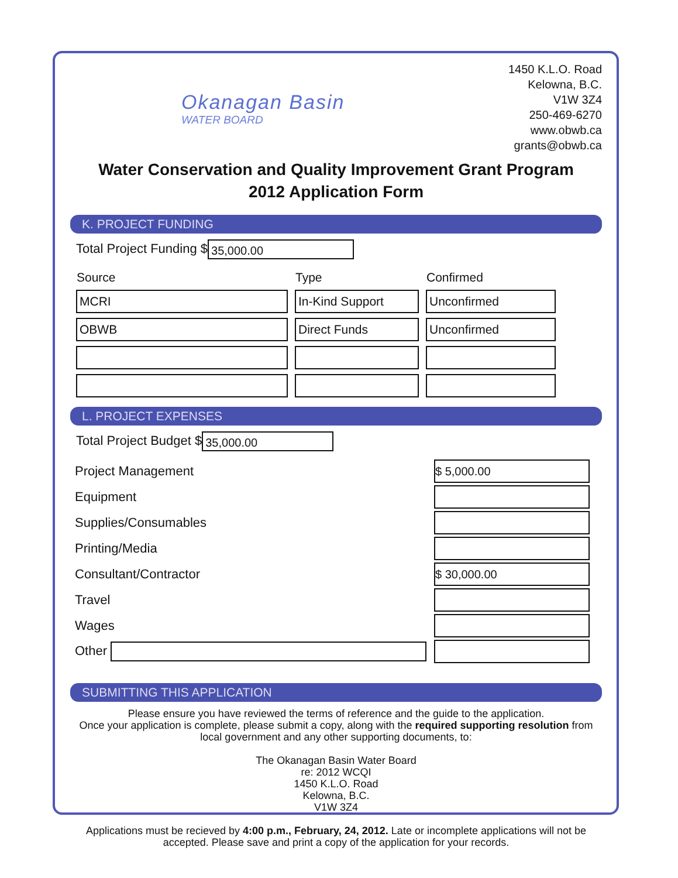Okanagan Basin
WATER BOARD
1450 K.L.O. Road
Kelowna, B.C.
V1W 3Z4
250-469-6270
www.obwb.ca
grants@obwb.ca
Water Conservation and Quality Improvement Grant Program
2012 Application Form
K. PROJECT FUNDING
Total Project Funding $ 35,000.00
| Source | Type | Confirmed |
| --- | --- | --- |
| MCRI | In-Kind Support | Unconfirmed |
| OBWB | Direct Funds | Unconfirmed |
L. PROJECT EXPENSES
Total Project Budget $ 35,000.00
| Project Management | | $ 5,000.00 |
| Equipment | | |
| Supplies/Consumables | | |
| Printing/Media | | |
| Consultant/Contractor | | $ 30,000.00 |
| Travel | | |
| Wages | | |
| Other | | |
SUBMITTING THIS APPLICATION
Please ensure you have reviewed the terms of reference and the guide to the application.
Once your application is complete, please submit a copy, along with the required supporting resolution from local government and any other supporting documents, to:
The Okanagan Basin Water Board
re: 2012 WCQI
1450 K.L.O. Road
Kelowna, B.C.
V1W 3Z4
Applications must be recieved by 4:00 p.m., February, 24, 2012. Late or incomplete applications will not be accepted. Please save and print a copy of the application for your records.